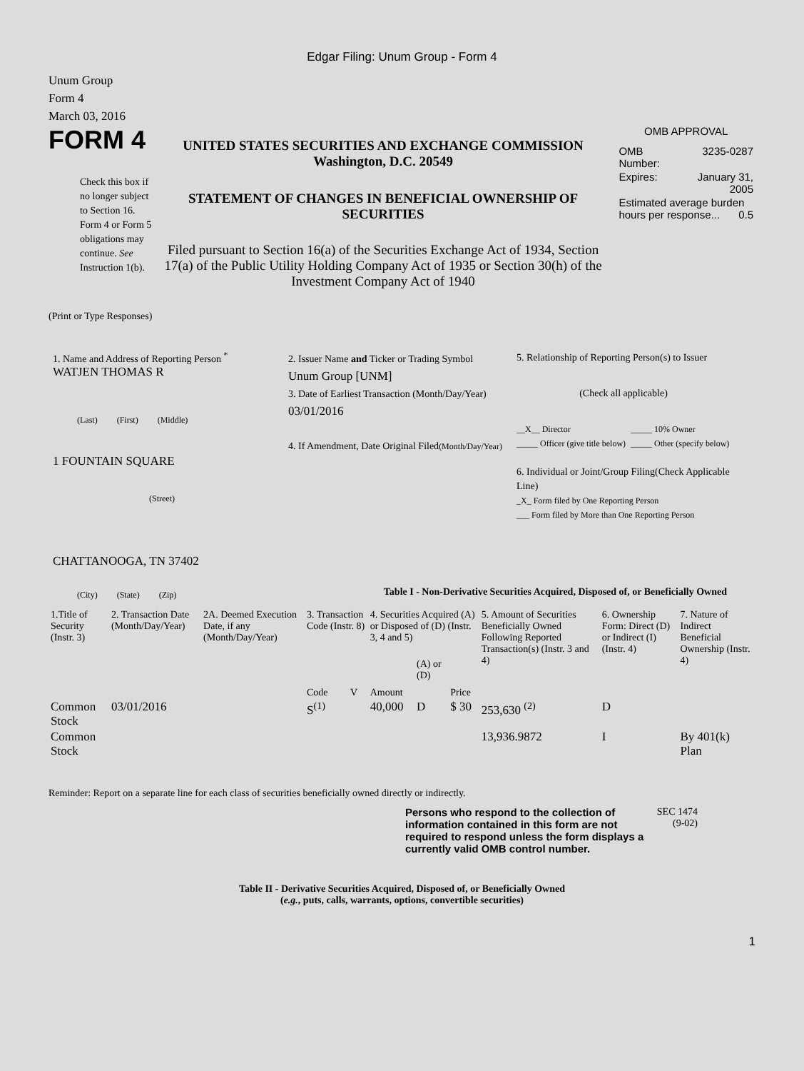Edgar Filing: Unum Group - Form 4
Unum Group
Form 4
March 03, 2016
FORM 4
Check this box if no longer subject to Section 16. Form 4 or Form 5 obligations may continue. See Instruction 1(b).
UNITED STATES SECURITIES AND EXCHANGE COMMISSION
Washington, D.C. 20549
STATEMENT OF CHANGES IN BENEFICIAL OWNERSHIP OF SECURITIES
Filed pursuant to Section 16(a) of the Securities Exchange Act of 1934, Section 17(a) of the Public Utility Holding Company Act of 1935 or Section 30(h) of the Investment Company Act of 1940
OMB APPROVAL
| OMB Number: | 3235-0287 |
| Expires: | January 31, 2005 |
| Estimated average burden hours per response... 0.5 | |
(Print or Type Responses)
1. Name and Address of Reporting Person <sup>*</sup>
WATJEN THOMAS R
(Last) (First) (Middle)
1 FOUNTAIN SQUARE
(Street)
CHATTANOOGA, TN 37402
(City) (State) (Zip)
2. Issuer Name and Ticker or Trading Symbol
Unum Group [UNM]
3. Date of Earliest Transaction (Month/Day/Year)
03/01/2016
4. If Amendment, Date Original Filed(Month/Day/Year)
5. Relationship of Reporting Person(s) to Issuer
(Check all applicable)
__X__ Director
_____ Officer (give title below)
_____ 10% Owner
_____ Other (specify below)
6. Individual or Joint/Group Filing(Check Applicable Line)
_X_ Form filed by One Reporting Person
___ Form filed by More than One Reporting Person
Table I - Non-Derivative Securities Acquired, Disposed of, or Beneficially Owned
| 1.Title of Security (Instr. 3) | 2. Transaction Date (Month/Day/Year) | 2A. Deemed Execution Date, if any (Month/Day/Year) | 3. Transaction Code (Instr. 8) | | 4. Securities Acquired (A) or Disposed of (D) (Instr. 3, 4 and 5) | | | 5. Amount of Securities Beneficially Owned Following Reported Transaction(s) (Instr. 3 and 4) | 6. Ownership Form: Direct (D) or Indirect (I) (Instr. 4) | 7. Nature of Indirect Beneficial Ownership (Instr. 4) |
| --- | --- | --- | --- | --- | --- | --- | --- | --- | --- | --- |
| | | | Code | V | Amount | (A) or (D) | Price | | | |
| Common Stock | 03/01/2016 | | S<sup>(1)</sup> | | 40,000 | D | $ 30 | 253,630 <sup>(2)</sup> | D | |
| Common Stock | | | | | | | | 13,936.9872 | I | By 401(k) Plan |
Reminder: Report on a separate line for each class of securities beneficially owned directly or indirectly.
Persons who respond to the collection of information contained in this form are not required to respond unless the form displays a currently valid OMB control number.
SEC 1474 (9-02)
Table II - Derivative Securities Acquired, Disposed of, or Beneficially Owned
(e.g., puts, calls, warrants, options, convertible securities)
1